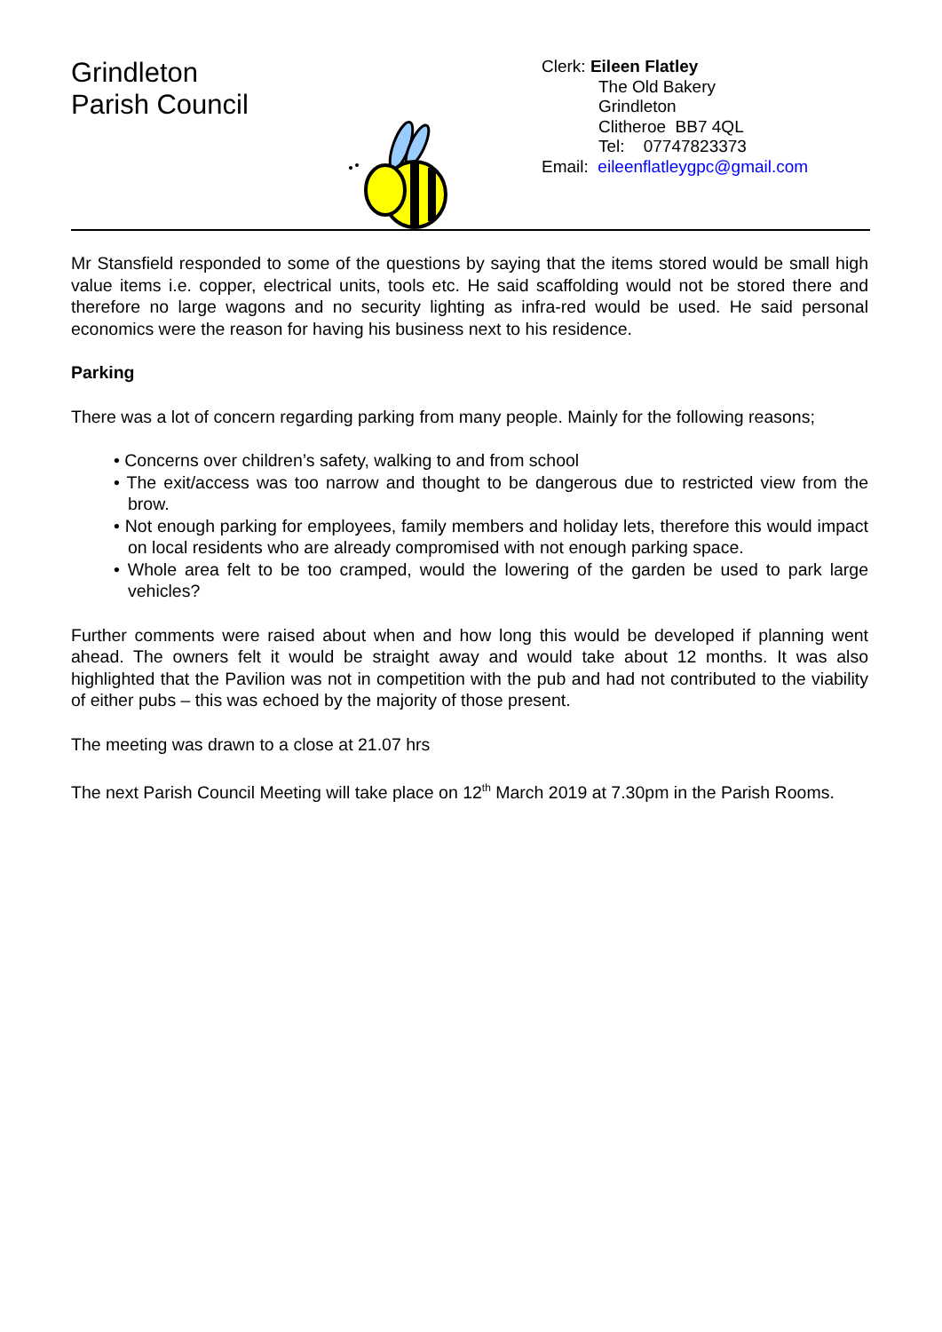Grindleton
Parish Council
Clerk: Eileen Flatley
The Old Bakery
Grindleton
Clitheroe BB7 4QL
Tel: 07747823373
Email: eileenflatleygpc@gmail.com
Mr Stansfield responded to some of the questions by saying that the items stored would be small high value items i.e. copper, electrical units, tools etc. He said scaffolding would not be stored there and therefore no large wagons and no security lighting as infra-red would be used. He said personal economics were the reason for having his business next to his residence.
Parking
There was a lot of concern regarding parking from many people. Mainly for the following reasons;
• Concerns over children’s safety, walking to and from school
• The exit/access was too narrow and thought to be dangerous due to restricted view from the brow.
• Not enough parking for employees, family members and holiday lets, therefore this would impact on local residents who are already compromised with not enough parking space.
• Whole area felt to be too cramped, would the lowering of the garden be used to park large vehicles?
Further comments were raised about when and how long this would be developed if planning went ahead. The owners felt it would be straight away and would take about 12 months. It was also highlighted that the Pavilion was not in competition with the pub and had not contributed to the viability of either pubs – this was echoed by the majority of those present.
The meeting was drawn to a close at 21.07 hrs
The next Parish Council Meeting will take place on 12<sup>th</sup> March 2019 at 7.30pm in the Parish Rooms.